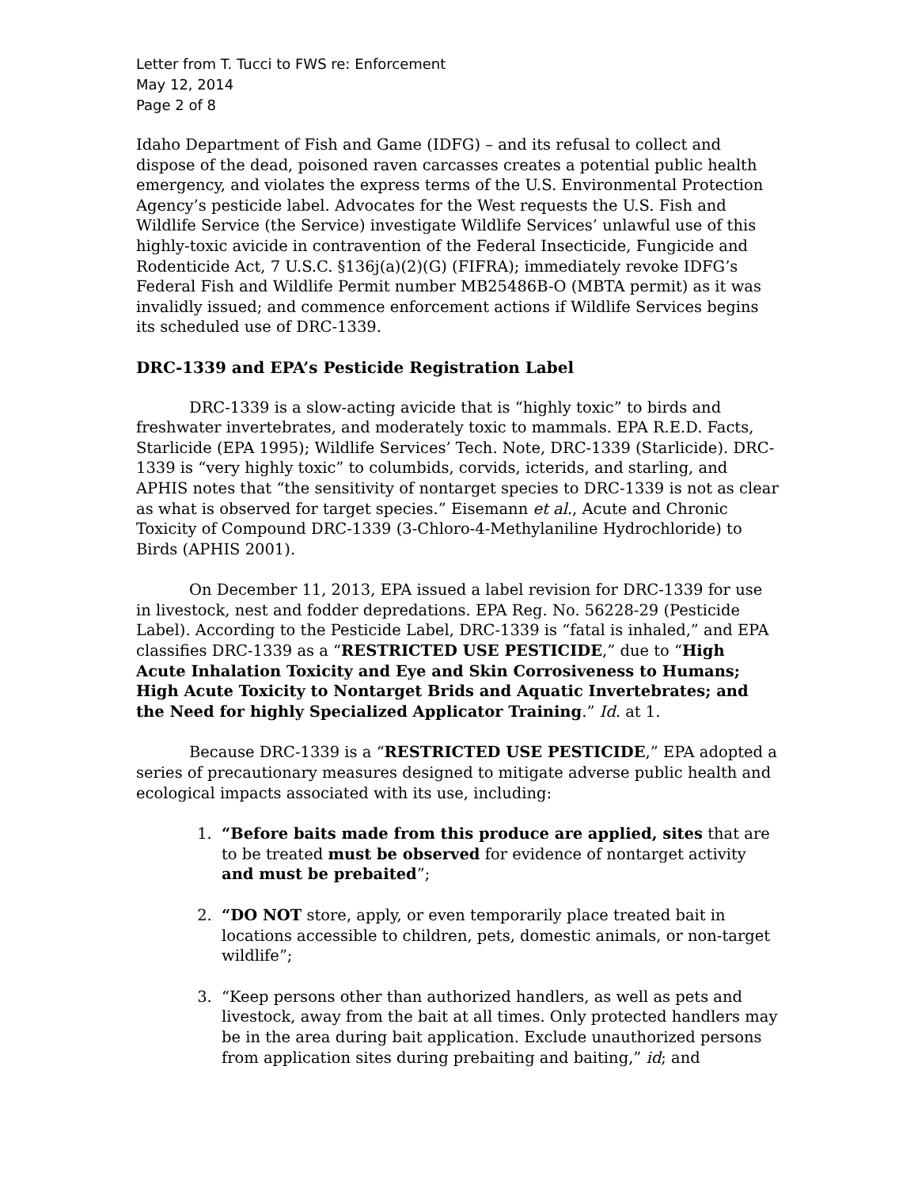Letter from T. Tucci to FWS re: Enforcement
May 12, 2014
Page 2 of 8
Idaho Department of Fish and Game (IDFG) – and its refusal to collect and dispose of the dead, poisoned raven carcasses creates a potential public health emergency, and violates the express terms of the U.S. Environmental Protection Agency’s pesticide label. Advocates for the West requests the U.S. Fish and Wildlife Service (the Service) investigate Wildlife Services’ unlawful use of this highly-toxic avicide in contravention of the Federal Insecticide, Fungicide and Rodenticide Act, 7 U.S.C. §136j(a)(2)(G) (FIFRA); immediately revoke IDFG’s Federal Fish and Wildlife Permit number MB25486B-O (MBTA permit) as it was invalidly issued; and commence enforcement actions if Wildlife Services begins its scheduled use of DRC-1339.
DRC-1339 and EPA’s Pesticide Registration Label
DRC-1339 is a slow-acting avicide that is “highly toxic” to birds and freshwater invertebrates, and moderately toxic to mammals. EPA R.E.D. Facts, Starlicide (EPA 1995); Wildlife Services’ Tech. Note, DRC-1339 (Starlicide). DRC-1339 is “very highly toxic” to columbids, corvids, icterids, and starling, and APHIS notes that “the sensitivity of nontarget species to DRC-1339 is not as clear as what is observed for target species.” Eisemann et al., Acute and Chronic Toxicity of Compound DRC-1339 (3-Chloro-4-Methylaniline Hydrochloride) to Birds (APHIS 2001).
On December 11, 2013, EPA issued a label revision for DRC-1339 for use in livestock, nest and fodder depredations. EPA Reg. No. 56228-29 (Pesticide Label). According to the Pesticide Label, DRC-1339 is “fatal is inhaled,” and EPA classifies DRC-1339 as a “RESTRICTED USE PESTICIDE,” due to “High Acute Inhalation Toxicity and Eye and Skin Corrosiveness to Humans; High Acute Toxicity to Nontarget Brids and Aquatic Invertebrates; and the Need for highly Specialized Applicator Training.” Id. at 1.
Because DRC-1339 is a “RESTRICTED USE PESTICIDE,” EPA adopted a series of precautionary measures designed to mitigate adverse public health and ecological impacts associated with its use, including:
1. “Before baits made from this produce are applied, sites that are to be treated must be observed for evidence of nontarget activity and must be prebaited”;
2. “DO NOT store, apply, or even temporarily place treated bait in locations accessible to children, pets, domestic animals, or non-target wildlife”;
3. “Keep persons other than authorized handlers, as well as pets and livestock, away from the bait at all times. Only protected handlers may be in the area during bait application. Exclude unauthorized persons from application sites during prebaiting and baiting,” id; and